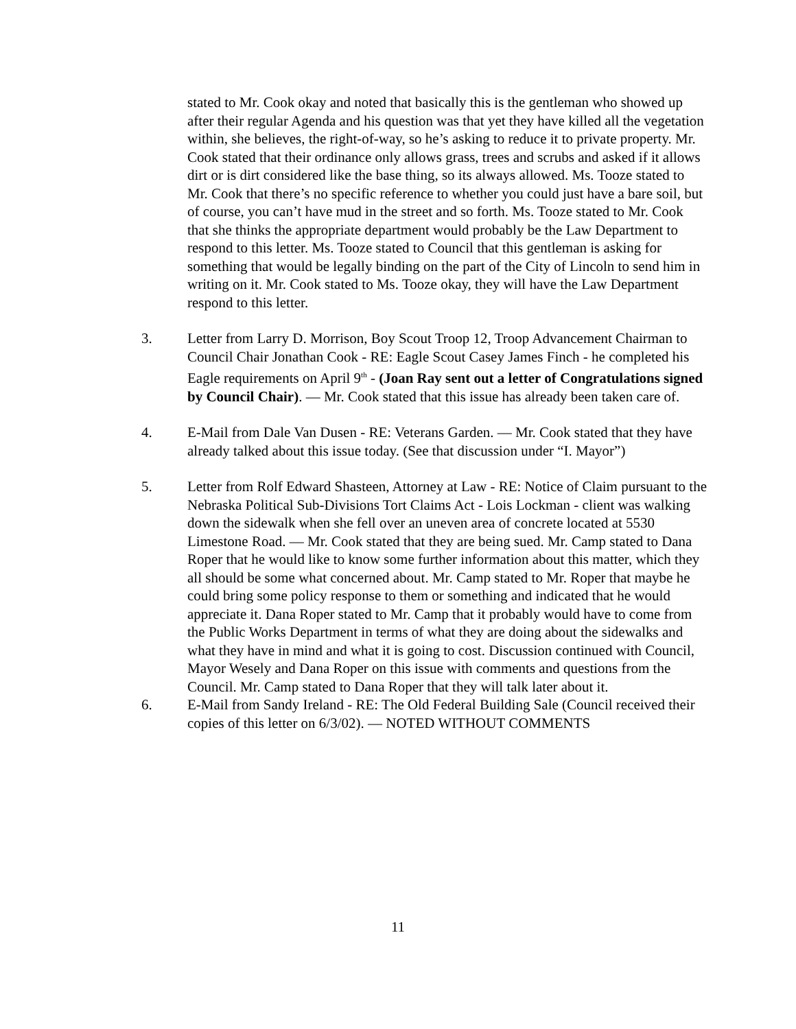stated to Mr. Cook okay and noted that basically this is the gentleman who showed up after their regular Agenda and his question was that yet they have killed all the vegetation within, she believes, the right-of-way, so he’s asking to reduce it to private property. Mr. Cook stated that their ordinance only allows grass, trees and scrubs and asked if it allows dirt or is dirt considered like the base thing, so its always allowed. Ms. Tooze stated to Mr. Cook that there’s no specific reference to whether you could just have a bare soil, but of course, you can’t have mud in the street and so forth. Ms. Tooze stated to Mr. Cook that she thinks the appropriate department would probably be the Law Department to respond to this letter. Ms. Tooze stated to Council that this gentleman is asking for something that would be legally binding on the part of the City of Lincoln to send him in writing on it. Mr. Cook stated to Ms. Tooze okay, they will have the Law Department respond to this letter.
3. Letter from Larry D. Morrison, Boy Scout Troop 12, Troop Advancement Chairman to Council Chair Jonathan Cook - RE: Eagle Scout Casey James Finch - he completed his Eagle requirements on April 9<sup>th</sup> - (Joan Ray sent out a letter of Congratulations signed by Council Chair). — Mr. Cook stated that this issue has already been taken care of.
4. E-Mail from Dale Van Dusen - RE: Veterans Garden. — Mr. Cook stated that they have already talked about this issue today. (See that discussion under “I. Mayor”)
5. Letter from Rolf Edward Shasteen, Attorney at Law - RE: Notice of Claim pursuant to the Nebraska Political Sub-Divisions Tort Claims Act - Lois Lockman - client was walking down the sidewalk when she fell over an uneven area of concrete located at 5530 Limestone Road. — Mr. Cook stated that they are being sued. Mr. Camp stated to Dana Roper that he would like to know some further information about this matter, which they all should be some what concerned about. Mr. Camp stated to Mr. Roper that maybe he could bring some policy response to them or something and indicated that he would appreciate it. Dana Roper stated to Mr. Camp that it probably would have to come from the Public Works Department in terms of what they are doing about the sidewalks and what they have in mind and what it is going to cost. Discussion continued with Council, Mayor Wesely and Dana Roper on this issue with comments and questions from the Council. Mr. Camp stated to Dana Roper that they will talk later about it.
6. E-Mail from Sandy Ireland - RE: The Old Federal Building Sale (Council received their copies of this letter on 6/3/02). — NOTED WITHOUT COMMENTS
11